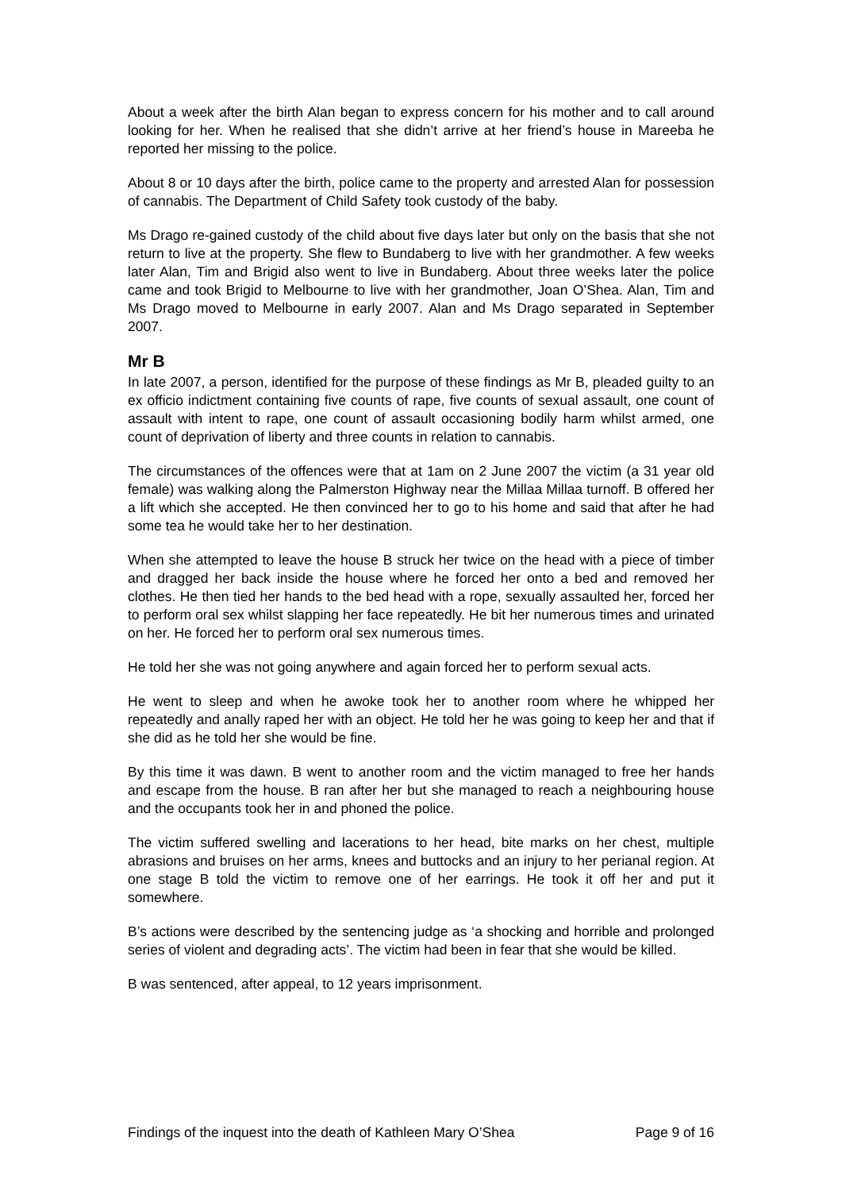About a week after the birth Alan began to express concern for his mother and to call around looking for her. When he realised that she didn’t arrive at her friend’s house in Mareeba he reported her missing to the police.
About 8 or 10 days after the birth, police came to the property and arrested Alan for possession of cannabis. The Department of Child Safety took custody of the baby.
Ms Drago re-gained custody of the child about five days later but only on the basis that she not return to live at the property. She flew to Bundaberg to live with her grandmother. A few weeks later Alan, Tim and Brigid also went to live in Bundaberg. About three weeks later the police came and took Brigid to Melbourne to live with her grandmother, Joan O’Shea. Alan, Tim and Ms Drago moved to Melbourne in early 2007. Alan and Ms Drago separated in September 2007.
Mr B
In late 2007, a person, identified for the purpose of these findings as Mr B, pleaded guilty to an ex officio indictment containing five counts of rape, five counts of sexual assault, one count of assault with intent to rape, one count of assault occasioning bodily harm whilst armed, one count of deprivation of liberty and three counts in relation to cannabis.
The circumstances of the offences were that at 1am on 2 June 2007 the victim (a 31 year old female) was walking along the Palmerston Highway near the Millaa Millaa turnoff. B offered her a lift which she accepted. He then convinced her to go to his home and said that after he had some tea he would take her to her destination.
When she attempted to leave the house B struck her twice on the head with a piece of timber and dragged her back inside the house where he forced her onto a bed and removed her clothes. He then tied her hands to the bed head with a rope, sexually assaulted her, forced her to perform oral sex whilst slapping her face repeatedly. He bit her numerous times and urinated on her. He forced her to perform oral sex numerous times.
He told her she was not going anywhere and again forced her to perform sexual acts.
He went to sleep and when he awoke took her to another room where he whipped her repeatedly and anally raped her with an object. He told her he was going to keep her and that if she did as he told her she would be fine.
By this time it was dawn. B went to another room and the victim managed to free her hands and escape from the house. B ran after her but she managed to reach a neighbouring house and the occupants took her in and phoned the police.
The victim suffered swelling and lacerations to her head, bite marks on her chest, multiple abrasions and bruises on her arms, knees and buttocks and an injury to her perianal region. At one stage B told the victim to remove one of her earrings. He took it off her and put it somewhere.
B’s actions were described by the sentencing judge as ‘a shocking and horrible and prolonged series of violent and degrading acts’. The victim had been in fear that she would be killed.
B was sentenced, after appeal, to 12 years imprisonment.
Findings of the inquest into the death of Kathleen Mary O’Shea Page 9 of 16